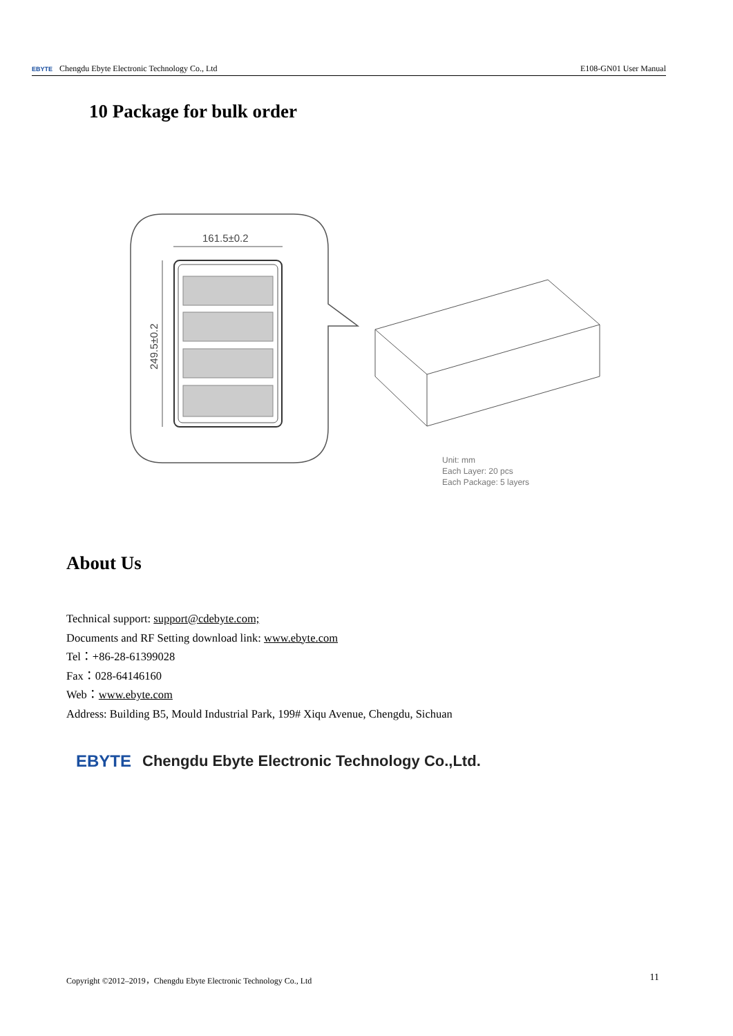EBYTE Chengdu Ebyte Electronic Technology Co., Ltd E108-GN01 User Manual
10 Package for bulk order
161.5±0.2
249.5±0.2
Unit: mm
Each Layer: 20 pcs
Each Package: 5 layers
About Us
Technical support: support@cdebyte.com;
Documents and RF Setting download link: www.ebyte.com
Tel：+86-28-61399028
Fax：028-64146160
Web：www.ebyte.com
Address: Building B5, Mould Industrial Park, 199# Xiqu Avenue, Chengdu, Sichuan
EBYTE Chengdu Ebyte Electronic Technology Co.,Ltd.
Copyright ©2012–2019，Chengdu Ebyte Electronic Technology Co., Ltd 11